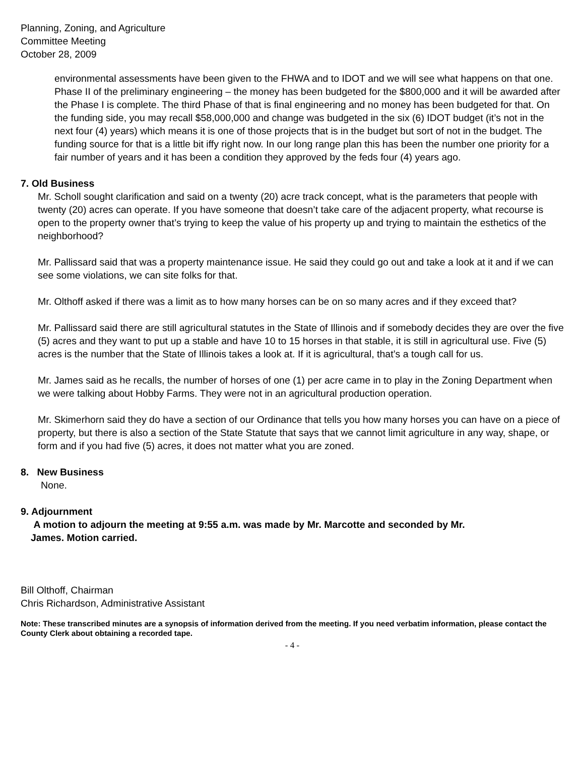Planning, Zoning, and Agriculture
Committee Meeting
October 28, 2009
environmental assessments have been given to the FHWA and to IDOT and we will see what happens on that one. Phase II of the preliminary engineering – the money has been budgeted for the $800,000 and it will be awarded after the Phase I is complete. The third Phase of that is final engineering and no money has been budgeted for that. On the funding side, you may recall $58,000,000 and change was budgeted in the six (6) IDOT budget (it’s not in the next four (4) years) which means it is one of those projects that is in the budget but sort of not in the budget. The funding source for that is a little bit iffy right now. In our long range plan this has been the number one priority for a fair number of years and it has been a condition they approved by the feds four (4) years ago.
7. Old Business
Mr. Scholl sought clarification and said on a twenty (20) acre track concept, what is the parameters that people with twenty (20) acres can operate. If you have someone that doesn’t take care of the adjacent property, what recourse is open to the property owner that’s trying to keep the value of his property up and trying to maintain the esthetics of the neighborhood?
Mr. Pallissard said that was a property maintenance issue. He said they could go out and take a look at it and if we can see some violations, we can site folks for that.
Mr. Olthoff asked if there was a limit as to how many horses can be on so many acres and if they exceed that?
Mr. Pallissard said there are still agricultural statutes in the State of Illinois and if somebody decides they are over the five (5) acres and they want to put up a stable and have 10 to 15 horses in that stable, it is still in agricultural use. Five (5) acres is the number that the State of Illinois takes a look at. If it is agricultural, that’s a tough call for us.
Mr. James said as he recalls, the number of horses of one (1) per acre came in to play in the Zoning Department when we were talking about Hobby Farms. They were not in an agricultural production operation.
Mr. Skimerhorn said they do have a section of our Ordinance that tells you how many horses you can have on a piece of property, but there is also a section of the State Statute that says that we cannot limit agriculture in any way, shape, or form and if you had five (5) acres, it does not matter what you are zoned.
8. New Business
None.
9. Adjournment
A motion to adjourn the meeting at 9:55 a.m. was made by Mr. Marcotte and seconded by Mr.
James. Motion carried.
Bill Olthoff, Chairman
Chris Richardson, Administrative Assistant
Note: These transcribed minutes are a synopsis of information derived from the meeting. If you need verbatim information, please contact the County Clerk about obtaining a recorded tape.
- 4 -